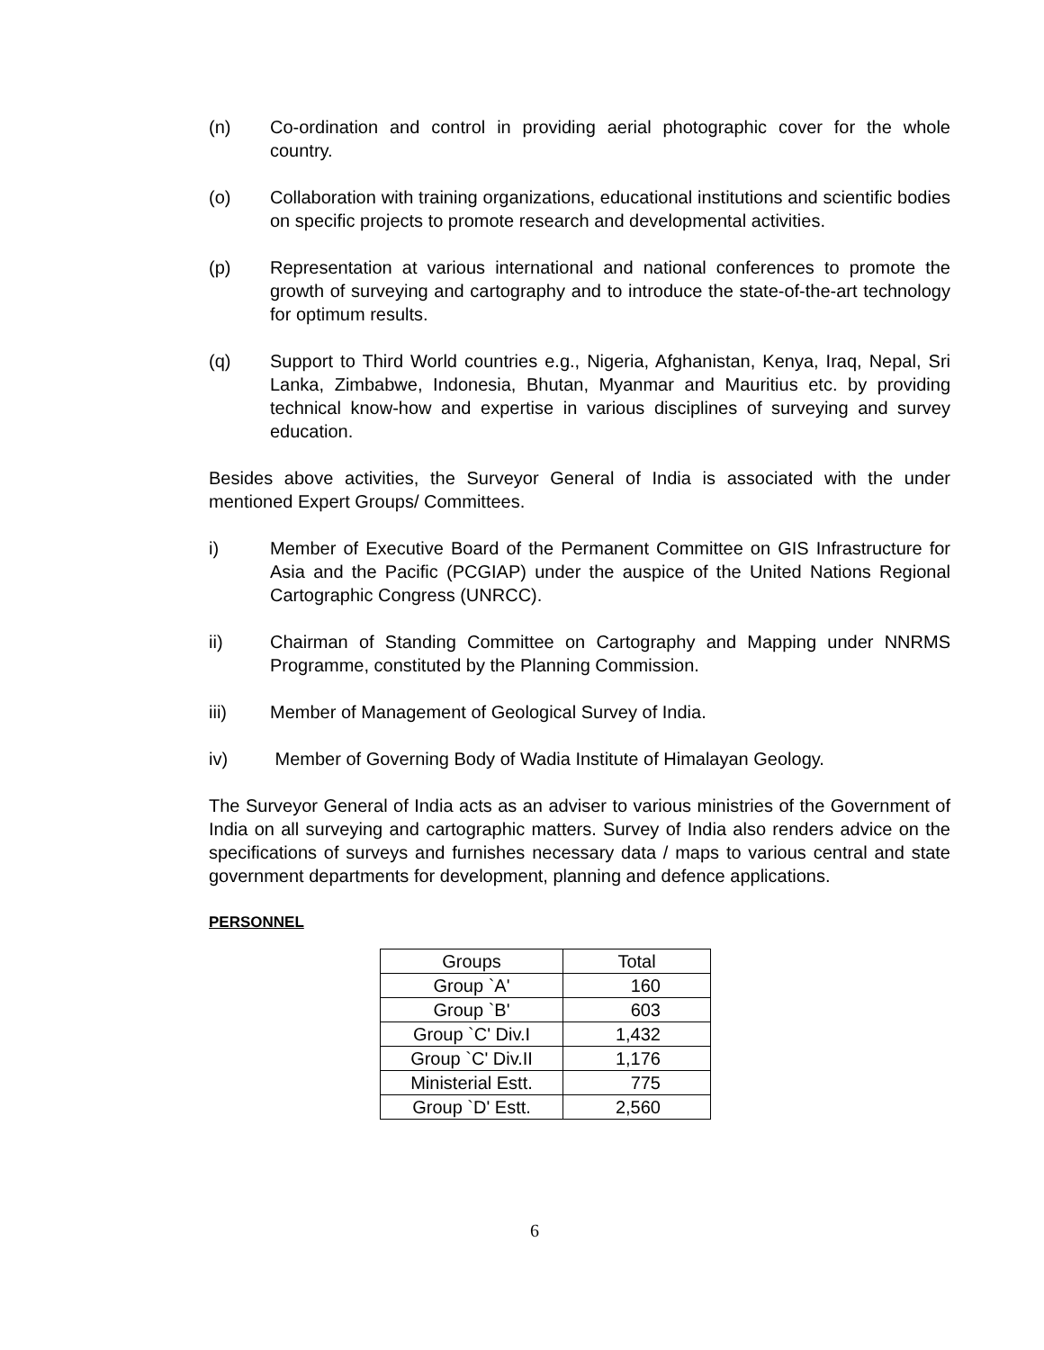(n) Co-ordination and control in providing aerial photographic cover for the whole country.
(o) Collaboration with training organizations, educational institutions and scientific bodies on specific projects to promote research and developmental activities.
(p) Representation at various international and national conferences to promote the growth of surveying and cartography and to introduce the state-of-the-art technology for optimum results.
(q) Support to Third World countries e.g., Nigeria, Afghanistan, Kenya, Iraq, Nepal, Sri Lanka, Zimbabwe, Indonesia, Bhutan, Myanmar and Mauritius etc. by providing technical know-how and expertise in various disciplines of surveying and survey education.
Besides above activities, the Surveyor General of India is associated with the under mentioned Expert Groups/ Committees.
i) Member of Executive Board of the Permanent Committee on GIS Infrastructure for Asia and the Pacific (PCGIAP) under the auspice of the United Nations Regional Cartographic Congress (UNRCC).
ii) Chairman of Standing Committee on Cartography and Mapping under NNRMS Programme, constituted by the Planning Commission.
iii) Member of Management of Geological Survey of India.
iv) Member of Governing Body of Wadia Institute of Himalayan Geology.
The Surveyor General of India acts as an adviser to various ministries of the Government of India on all surveying and cartographic matters. Survey of India also renders advice on the specifications of surveys and furnishes necessary data / maps to various central and state government departments for development, planning and defence applications.
PERSONNEL
| Groups | Total |
| --- | --- |
| Group `A' | 160 |
| Group `B' | 603 |
| Group `C' Div.I | 1,432 |
| Group `C' Div.II | 1,176 |
| Ministerial Estt. | 775 |
| Group `D' Estt. | 2,560 |
6